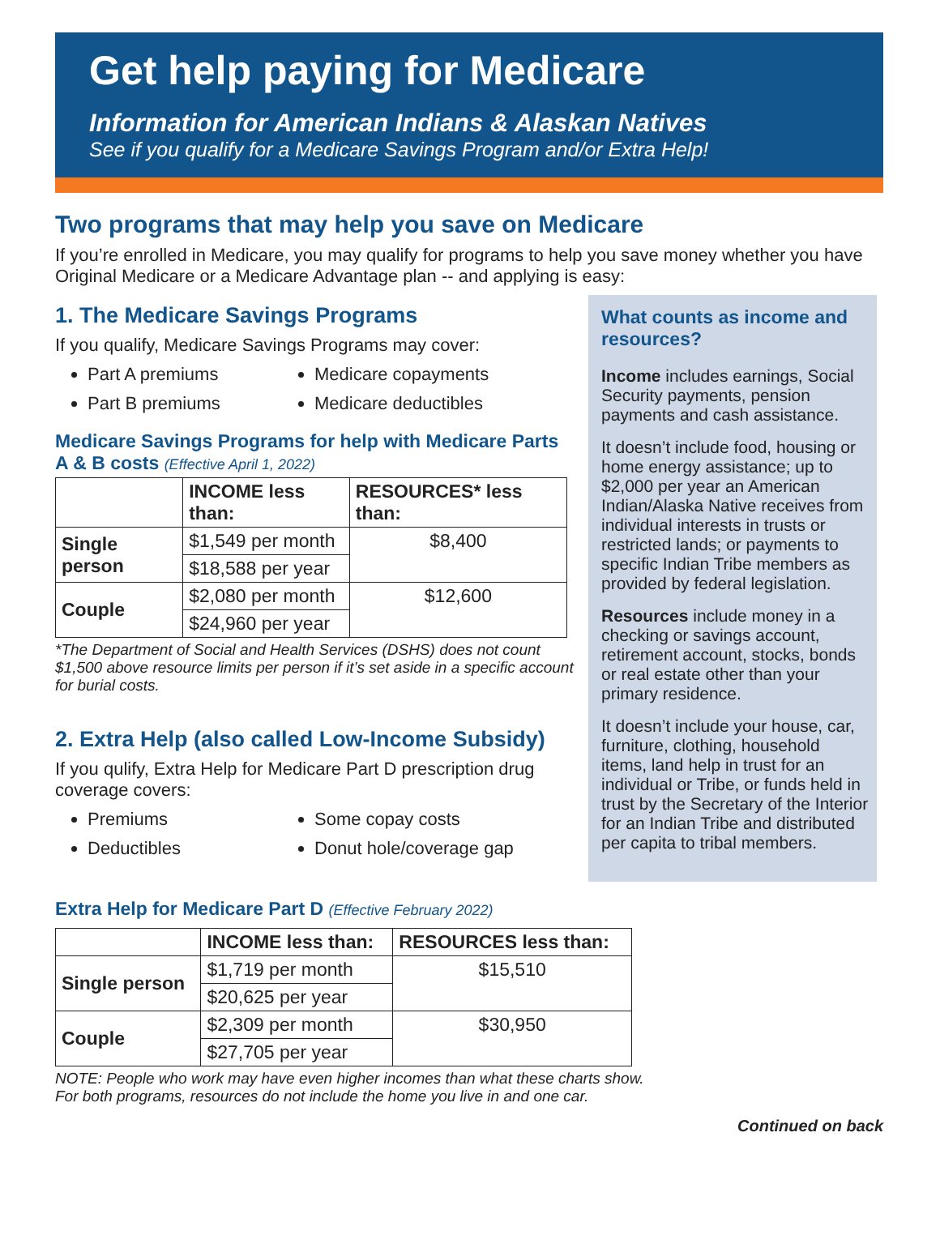Get help paying for Medicare
Information for American Indians & Alaskan Natives
See if you qualify for a Medicare Savings Program and/or Extra Help!
Two programs that may help you save on Medicare
If you’re enrolled in Medicare, you may qualify for programs to help you save money whether you have Original Medicare or a Medicare Advantage plan -- and applying is easy:
1. The Medicare Savings Programs
If you qualify, Medicare Savings Programs may cover:
Part A premiums
Medicare copayments
Part B premiums
Medicare deductibles
Medicare Savings Programs for help with Medicare Parts A & B costs (Effective April 1, 2022)
| | INCOME less than: | RESOURCES* less than: |
| --- | --- | --- |
| Single person | $1,549 per month | $8,400 |
| | $18,588 per year | |
| Couple | $2,080 per month | $12,600 |
| | $24,960 per year | |
*The Department of Social and Health Services (DSHS) does not count $1,500 above resource limits per person if it’s set aside in a specific account for burial costs.
2. Extra Help (also called Low-Income Subsidy)
If you qulify, Extra Help for Medicare Part D prescription drug coverage covers:
Premiums
Some copay costs
Deductibles
Donut hole/coverage gap
What counts as income and resources?
Income includes earnings, Social Security payments, pension payments and cash assistance.
It doesn’t include food, housing or home energy assistance; up to $2,000 per year an American Indian/Alaska Native receives from individual interests in trusts or restricted lands; or payments to specific Indian Tribe members as provided by federal legislation.
Resources include money in a checking or savings account, retirement account, stocks, bonds or real estate other than your primary residence.
It doesn’t include your house, car, furniture, clothing, household items, land help in trust for an individual or Tribe, or funds held in trust by the Secretary of the Interior for an Indian Tribe and distributed per capita to tribal members.
Extra Help for Medicare Part D (Effective February 2022)
| | INCOME less than: | RESOURCES less than: |
| --- | --- | --- |
| Single person | $1,719 per month | $15,510 |
| | $20,625 per year | |
| Couple | $2,309 per month | $30,950 |
| | $27,705 per year | |
NOTE: People who work may have even higher incomes than what these charts show.
For both programs, resources do not include the home you live in and one car.
Continued on back